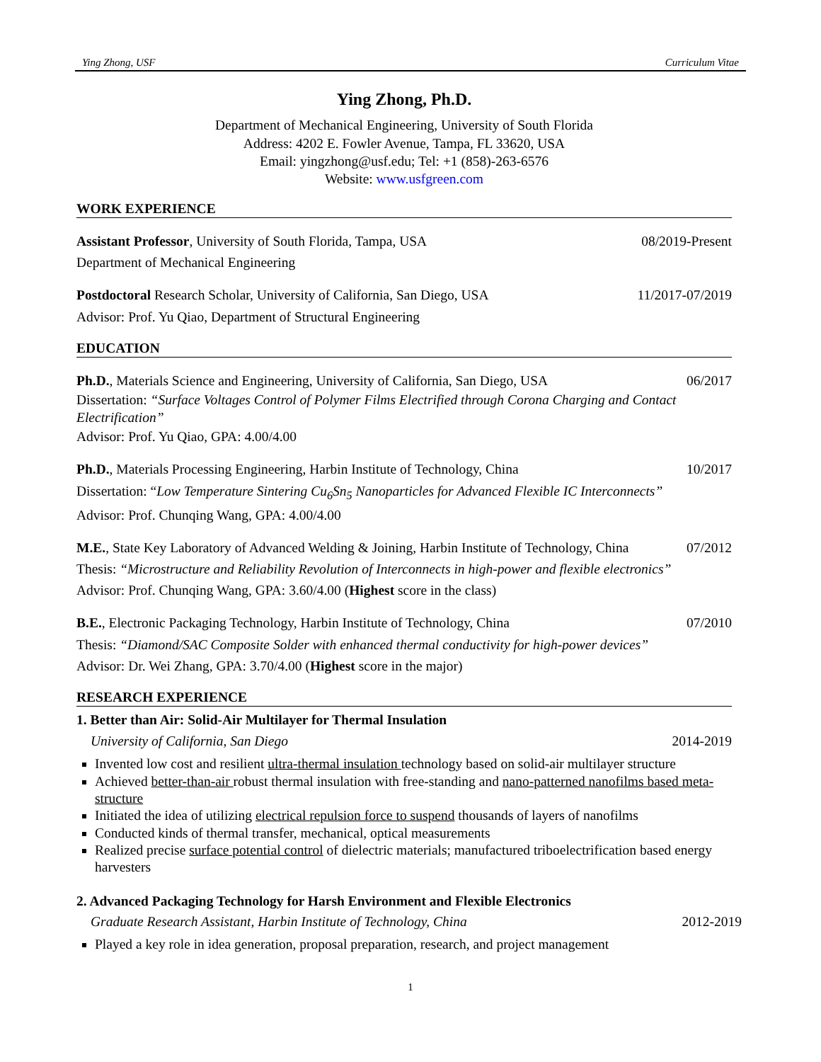Ying Zhong, USF Curriculum Vitae
Ying Zhong, Ph.D.
Department of Mechanical Engineering, University of South Florida
Address: 4202 E. Fowler Avenue, Tampa, FL 33620, USA
Email: yingzhong@usf.edu; Tel: +1 (858)-263-6576
Website: www.usfgreen.com
WORK EXPERIENCE
Assistant Professor, University of South Florida, Tampa, USA 08/2019-Present
Department of Mechanical Engineering
Postdoctoral Research Scholar, University of California, San Diego, USA 11/2017-07/2019
Advisor: Prof. Yu Qiao, Department of Structural Engineering
EDUCATION
Ph.D., Materials Science and Engineering, University of California, San Diego, USA 06/2017
Dissertation: “Surface Voltages Control of Polymer Films Electrified through Corona Charging and Contact Electrification”
Advisor: Prof. Yu Qiao, GPA: 4.00/4.00
Ph.D., Materials Processing Engineering, Harbin Institute of Technology, China 10/2017
Dissertation: “Low Temperature Sintering Cu<sub>6</sub>Sn<sub>5</sub> Nanoparticles for Advanced Flexible IC Interconnects”
Advisor: Prof. Chunqing Wang, GPA: 4.00/4.00
M.E., State Key Laboratory of Advanced Welding & Joining, Harbin Institute of Technology, China 07/2012
Thesis: “Microstructure and Reliability Revolution of Interconnects in high-power and flexible electronics”
Advisor: Prof. Chunqing Wang, GPA: 3.60/4.00 (Highest score in the class)
B.E., Electronic Packaging Technology, Harbin Institute of Technology, China 07/2010
Thesis: “Diamond/SAC Composite Solder with enhanced thermal conductivity for high-power devices”
Advisor: Dr. Wei Zhang, GPA: 3.70/4.00 (Highest score in the major)
RESEARCH EXPERIENCE
1. Better than Air: Solid-Air Multilayer for Thermal Insulation
University of California, San Diego 2014-2019
Invented low cost and resilient ultra-thermal insulation technology based on solid-air multilayer structure
Achieved better-than-air robust thermal insulation with free-standing and nano-patterned nanofilms based meta-structure
Initiated the idea of utilizing electrical repulsion force to suspend thousands of layers of nanofilms
Conducted kinds of thermal transfer, mechanical, optical measurements
Realized precise surface potential control of dielectric materials; manufactured triboelectrification based energy harvesters
2. Advanced Packaging Technology for Harsh Environment and Flexible Electronics
Graduate Research Assistant, Harbin Institute of Technology, China 2012-2019
Played a key role in idea generation, proposal preparation, research, and project management
1